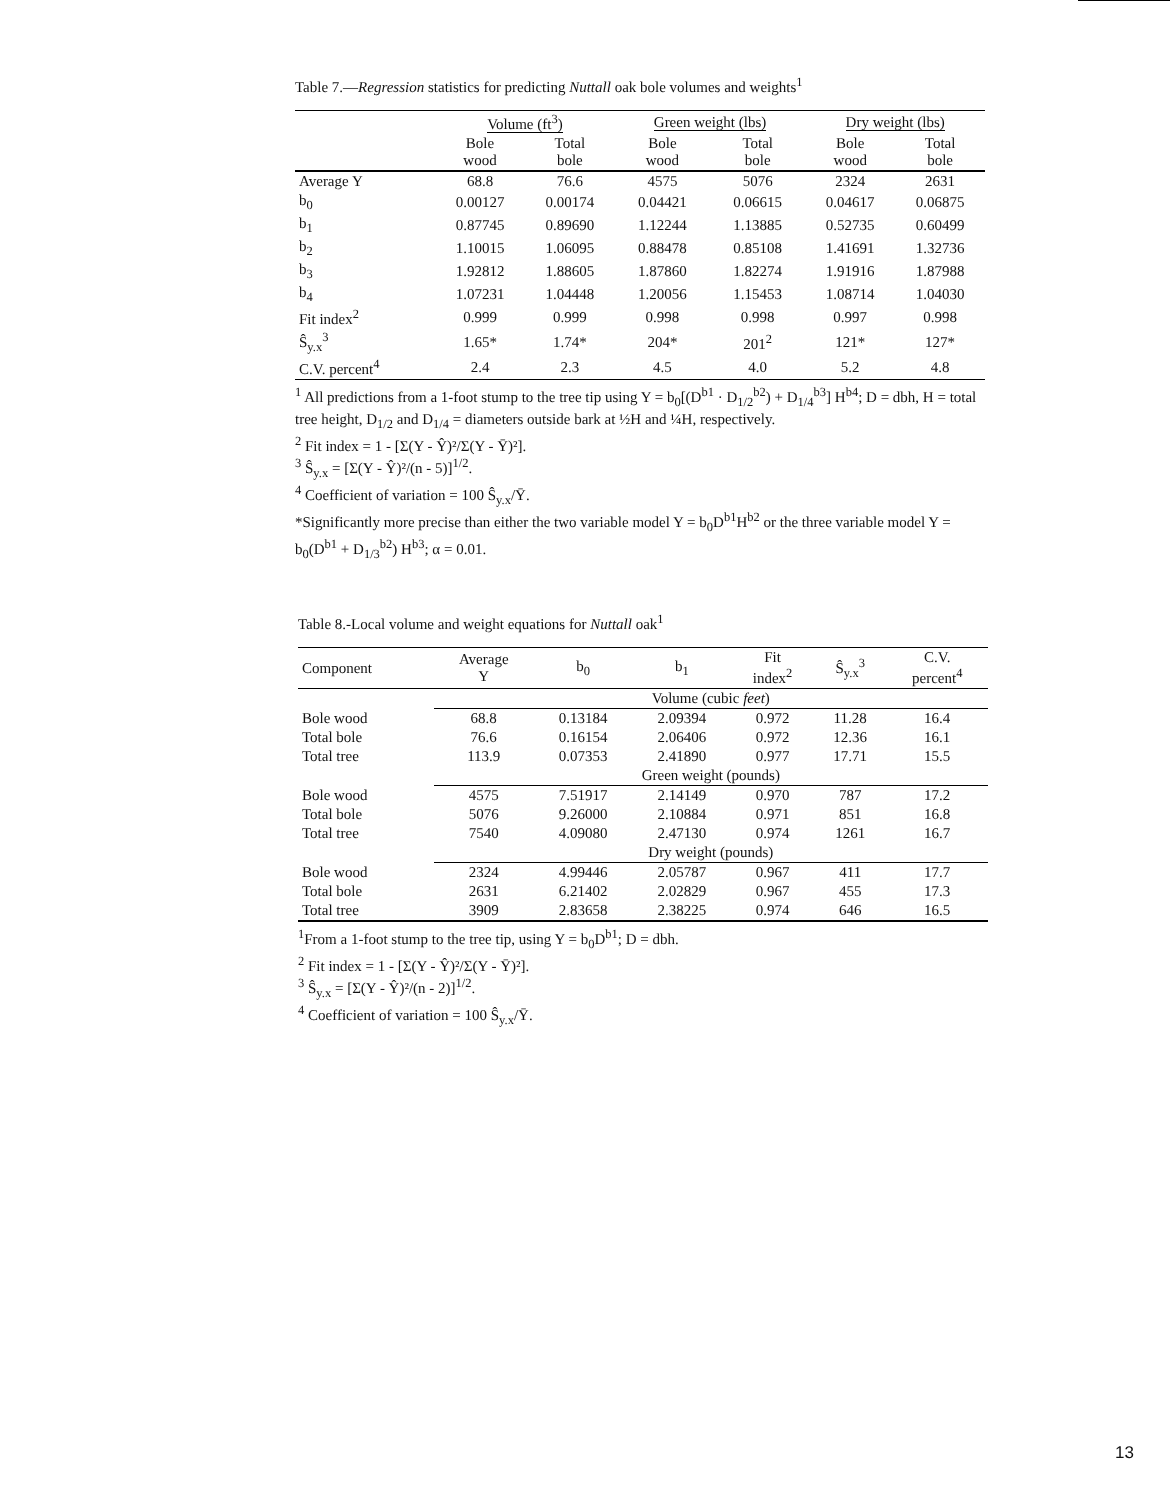Table 7.—Regression statistics for predicting Nuttall oak bole volumes and weights<sup>1</sup>
| | Volume (ft<sup>3</sup>) | | Green weight (lbs) | | Dry weight (lbs) | |
| --- | --- | --- | --- | --- | --- | --- |
| | Bole wood | Total bole | Bole wood | Total bole | Bole wood | Total bole |
| Average Y | 68.8 | 76.6 | 4575 | 5076 | 2324 | 2631 |
| b<sub>0</sub> | 0.00127 | 0.00174 | 0.04421 | 0.06615 | 0.04617 | 0.06875 |
| b<sub>1</sub> | 0.87745 | 0.89690 | 1.12244 | 1.13885 | 0.52735 | 0.60499 |
| b<sub>2</sub> | 1.10015 | 1.06095 | 0.88478 | 0.85108 | 1.41691 | 1.32736 |
| b<sub>3</sub> | 1.92812 | 1.88605 | 1.87860 | 1.82274 | 1.91916 | 1.87988 |
| b<sub>4</sub> | 1.07231 | 1.04448 | 1.20056 | 1.15453 | 1.08714 | 1.04030 |
| Fit index<sup>2</sup> | 0.999 | 0.999 | 0.998 | 0.998 | 0.997 | 0.998 |
| Ŝ<sub>y.x</sub><sup>3</sup> | 1.65* | 1.74* | 204* | 201<sup>2</sup> | 121* | 127* |
| C.V. percent<sup>4</sup> | 2.4 | 2.3 | 4.5 | 4.0 | 5.2 | 4.8 |
<sup>1</sup> All predictions from a 1-foot stump to the tree tip using Y = b<sub>0</sub>[(D<sup>b1</sup> · D<sub>1/2</sub><sup>b2</sup>) + D<sub>1/4</sub><sup>b3</sup>] H<sup>b4</sup>; D = dbh, H = total tree height, D<sub>1/2</sub> and D<sub>1/4</sub> = diameters outside bark at ½H and ¼H, respectively.
<sup>2</sup> Fit index = 1 - [Σ(Y - Ŷ)²/Σ(Y - Ȳ)²].
<sup>3</sup> Ŝ<sub>y.x</sub> = [Σ(Y - Ŷ)²/(n - 5)]<sup>1/2</sup>.
<sup>4</sup> Coefficient of variation = 100 Ŝ<sub>y.x</sub>/Ȳ.
*Significantly more precise than either the two variable model Y = b<sub>0</sub>D<sup>b1</sup>H<sup>b2</sup> or the three variable model Y = b<sub>0</sub>(D<sup>b1</sup> + D<sub>1/3</sub><sup>b2</sup>) H<sup>b3</sup>; α = 0.01.
Table 8.-Local volume and weight equations for Nuttall oak<sup>1</sup>
| Component | Average Y | b<sub>0</sub> | b<sub>1</sub> | Fit index<sup>2</sup> | Ŝ<sub>y.x</sub><sup>3</sup> | C.V. percent<sup>4</sup> |
| --- | --- | --- | --- | --- | --- | --- |
| | Volume (cubic feet ) | | | | | |
| Bole wood | 68.8 | 0.13184 | 2.09394 | 0.972 | 11.28 | 16.4 |
| Total bole | 76.6 | 0.16154 | 2.06406 | 0.972 | 12.36 | 16.1 |
| Total tree | 113.9 | 0.07353 | 2.41890 | 0.977 | 17.71 | 15.5 |
| | Green weight (pounds) | | | | | |
| Bole wood | 4575 | 7.51917 | 2.14149 | 0.970 | 787 | 17.2 |
| Total bole | 5076 | 9.26000 | 2.10884 | 0.971 | 851 | 16.8 |
| Total tree | 7540 | 4.09080 | 2.47130 | 0.974 | 1261 | 16.7 |
| | Dry weight (pounds) | | | | | |
| Bole wood | 2324 | 4.99446 | 2.05787 | 0.967 | 411 | 17.7 |
| Total bole | 2631 | 6.21402 | 2.02829 | 0.967 | 455 | 17.3 |
| Total tree | 3909 | 2.83658 | 2.38225 | 0.974 | 646 | 16.5 |
<sup>1</sup> From a 1-foot stump to the tree tip, using Y = b<sub>0</sub>D<sup>b1</sup>; D = dbh.
<sup>2</sup> Fit index = 1 - [Σ(Y - Ŷ)²/Σ(Y - Ȳ)²].
<sup>3</sup> Ŝ<sub>y.x</sub> = [Σ(Y - Ŷ)²/(n - 2)]<sup>1/2</sup>.
<sup>4</sup> Coefficient of variation = 100 Ŝ<sub>y.x</sub>/Ȳ.
13